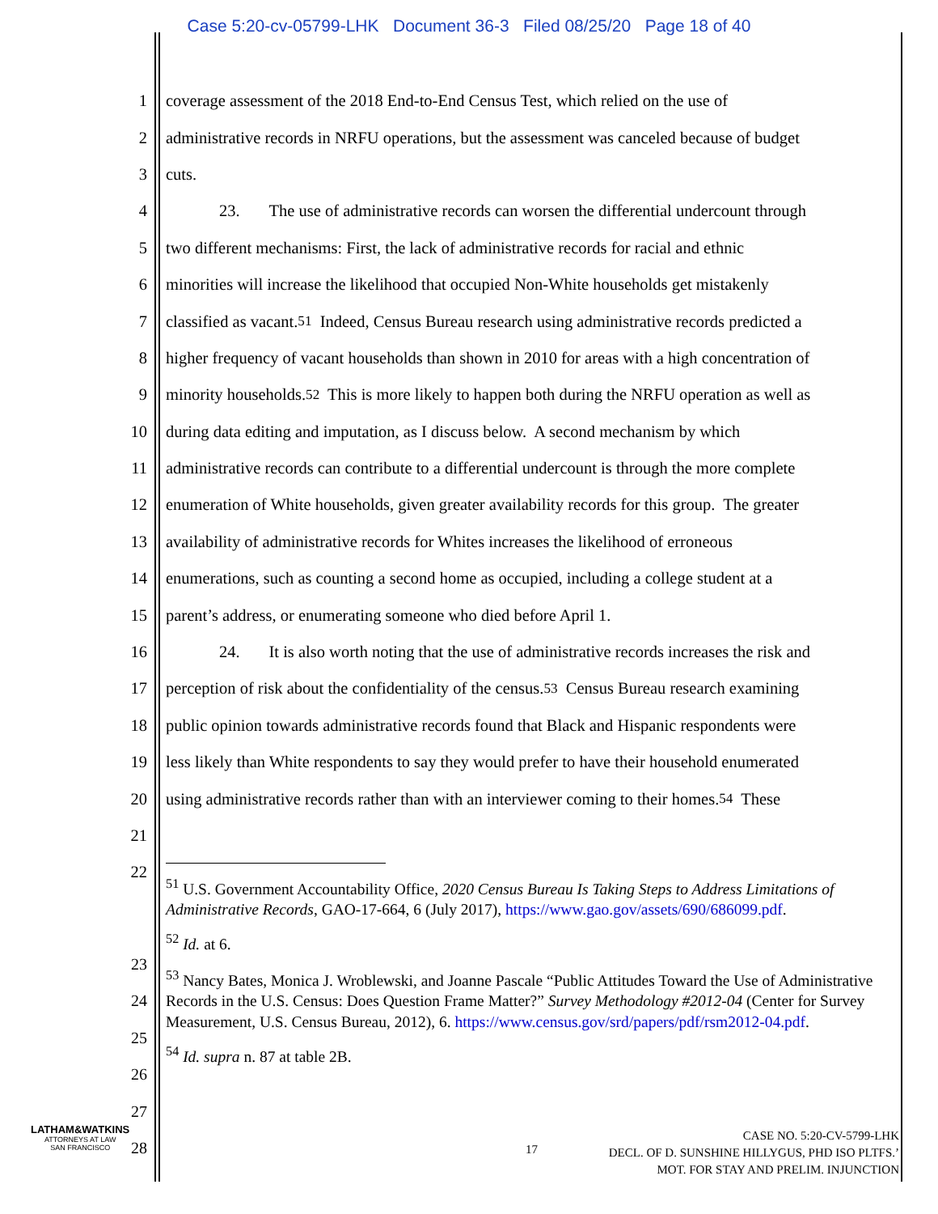Case 5:20-cv-05799-LHK Document 36-3 Filed 08/25/20 Page 18 of 40
1 coverage assessment of the 2018 End-to-End Census Test, which relied on the use of
2 administrative records in NRFU operations, but the assessment was canceled because of budget
3 cuts.
4 23. The use of administrative records can worsen the differential undercount through
5 two different mechanisms: First, the lack of administrative records for racial and ethnic
6 minorities will increase the likelihood that occupied Non-White households get mistakenly
7 classified as vacant.<sup>51</sup> Indeed, Census Bureau research using administrative records predicted a
8 higher frequency of vacant households than shown in 2010 for areas with a high concentration of
9 minority households.<sup>52</sup> This is more likely to happen both during the NRFU operation as well as
10 during data editing and imputation, as I discuss below. A second mechanism by which
11 administrative records can contribute to a differential undercount is through the more complete
12 enumeration of White households, given greater availability records for this group. The greater
13 availability of administrative records for Whites increases the likelihood of erroneous
14 enumerations, such as counting a second home as occupied, including a college student at a
15 parent’s address, or enumerating someone who died before April 1.
16 24. It is also worth noting that the use of administrative records increases the risk and
17 perception of risk about the confidentiality of the census.<sup>53</sup> Census Bureau research examining
18 public opinion towards administrative records found that Black and Hispanic respondents were
19 less likely than White respondents to say they would prefer to have their household enumerated
20 using administrative records rather than with an interviewer coming to their homes.<sup>54</sup> These
21
22
<sup>51</sup> U.S. Government Accountability Office, 2020 Census Bureau Is Taking Steps to Address Limitations of Administrative Records, GAO-17-664, 6 (July 2017), https://www.gao.gov/assets/690/686099.pdf.
<sup>52</sup> Id. at 6.
<sup>53</sup> Nancy Bates, Monica J. Wroblewski, and Joanne Pascale “Public Attitudes Toward the Use of Administrative Records in the U.S. Census: Does Question Frame Matter?” Survey Methodology #2012-04 (Center for Survey Measurement, U.S. Census Bureau, 2012), 6. https://www.census.gov/srd/papers/pdf/rsm2012-04.pdf.
<sup>54</sup> Id. supra n. 87 at table 2B.
23
24
25
26
27
28
LATHAM&WATKINS
ATTORNEYS AT LAW
SAN FRANCISCO
17
CASE NO. 5:20-CV-5799-LHK
DECL. OF D. SUNSHINE HILLYGUS, PHD ISO PLTFS.’
MOT. FOR STAY AND PRELIM. INJUNCTION